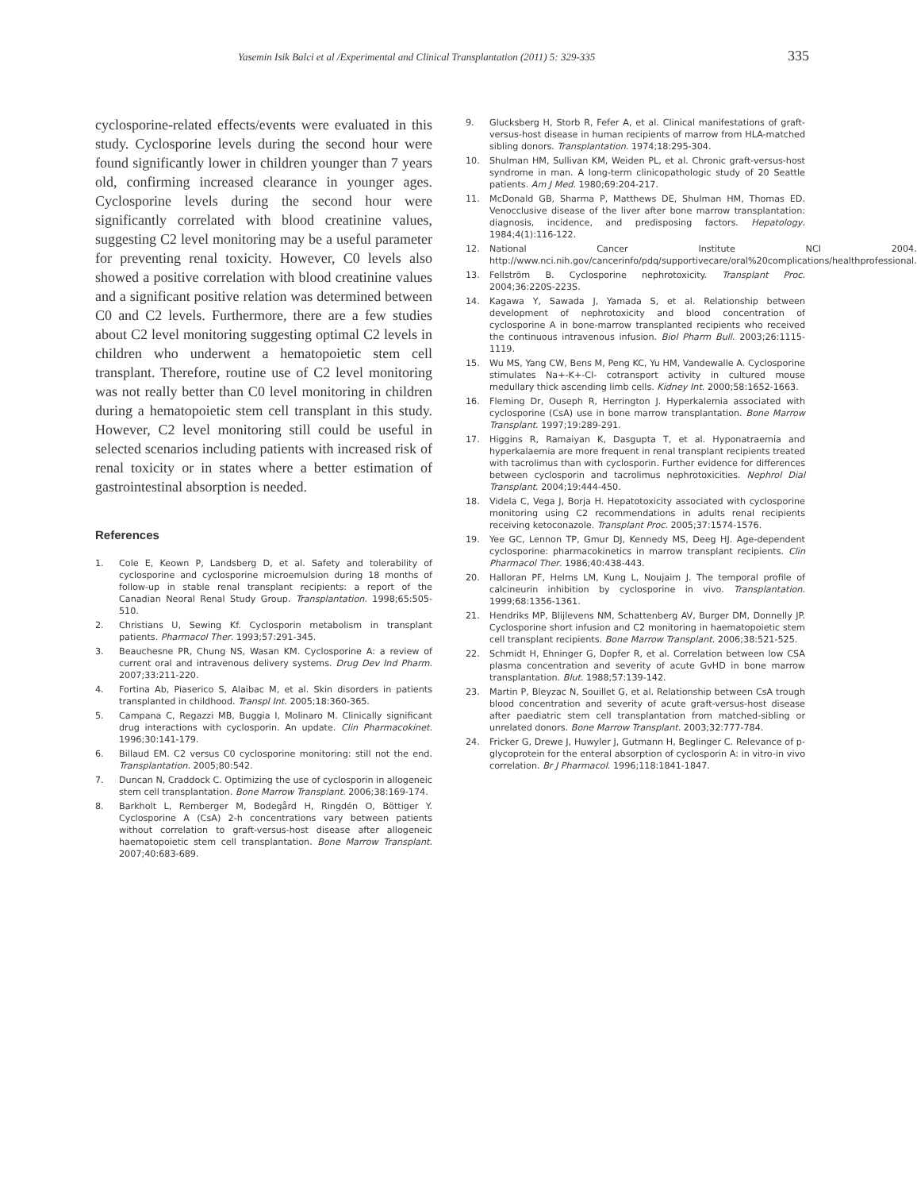Yasemin Isik Balci et al /Experimental and Clinical Transplantation (2011) 5: 329-335 335
cyclosporine-related effects/events were evaluated in this study. Cyclosporine levels during the second hour were found significantly lower in children younger than 7 years old, confirming increased clearance in younger ages. Cyclosporine levels during the second hour were significantly correlated with blood creatinine values, suggesting C2 level monitoring may be a useful parameter for preventing renal toxicity. However, C0 levels also showed a positive correlation with blood creatinine values and a significant positive relation was determined between C0 and C2 levels. Furthermore, there are a few studies about C2 level monitoring suggesting optimal C2 levels in children who underwent a hematopoietic stem cell transplant. Therefore, routine use of C2 level monitoring was not really better than C0 level monitoring in children during a hematopoietic stem cell transplant in this study. However, C2 level monitoring still could be useful in selected scenarios including patients with increased risk of renal toxicity or in states where a better estimation of gastrointestinal absorption is needed.
References
1. Cole E, Keown P, Landsberg D, et al. Safety and tolerability of cyclosporine and cyclosporine microemulsion during 18 months of follow-up in stable renal transplant recipients: a report of the Canadian Neoral Renal Study Group. Transplantation. 1998;65:505-510.
2. Christians U, Sewing Kf. Cyclosporin metabolism in transplant patients. Pharmacol Ther. 1993;57:291-345.
3. Beauchesne PR, Chung NS, Wasan KM. Cyclosporine A: a review of current oral and intravenous delivery systems. Drug Dev Ind Pharm. 2007;33:211-220.
4. Fortina Ab, Piaserico S, Alaibac M, et al. Skin disorders in patients transplanted in childhood. Transpl Int. 2005;18:360-365.
5. Campana C, Regazzi MB, Buggia I, Molinaro M. Clinically significant drug interactions with cyclosporin. An update. Clin Pharmacokinet. 1996;30:141-179.
6. Billaud EM. C2 versus C0 cyclosporine monitoring: still not the end. Transplantation. 2005;80:542.
7. Duncan N, Craddock C. Optimizing the use of cyclosporin in allogeneic stem cell transplantation. Bone Marrow Transplant. 2006;38:169-174.
8. Barkholt L, Remberger M, Bodegård H, Ringdén O, Böttiger Y. Cyclosporine A (CsA) 2-h concentrations vary between patients without correlation to graft-versus-host disease after allogeneic haematopoietic stem cell transplantation. Bone Marrow Transplant. 2007;40:683-689.
9. Glucksberg H, Storb R, Fefer A, et al. Clinical manifestations of graft-versus-host disease in human recipients of marrow from HLA-matched sibling donors. Transplantation. 1974;18:295-304.
10. Shulman HM, Sullivan KM, Weiden PL, et al. Chronic graft-versus-host syndrome in man. A long-term clinicopathologic study of 20 Seattle patients. Am J Med. 1980;69:204-217.
11. McDonald GB, Sharma P, Matthews DE, Shulman HM, Thomas ED. Venocclusive disease of the liver after bone marrow transplantation: diagnosis, incidence, and predisposing factors. Hepatology. 1984;4(1):116-122.
12. National Cancer Institute NCI 2004. http://www.nci.nih.gov/cancerinfo/pdq/supportivecare/oral%20complications/healthprofessional.
13. Fellström B. Cyclosporine nephrotoxicity. Transplant Proc. 2004;36:220S-223S.
14. Kagawa Y, Sawada J, Yamada S, et al. Relationship between development of nephrotoxicity and blood concentration of cyclosporine A in bone-marrow transplanted recipients who received the continuous intravenous infusion. Biol Pharm Bull. 2003;26:1115-1119.
15. Wu MS, Yang CW, Bens M, Peng KC, Yu HM, Vandewalle A. Cyclosporine stimulates Na+-K+-Cl- cotransport activity in cultured mouse medullary thick ascending limb cells. Kidney Int. 2000;58:1652-1663.
16. Fleming Dr, Ouseph R, Herrington J. Hyperkalemia associated with cyclosporine (CsA) use in bone marrow transplantation. Bone Marrow Transplant. 1997;19:289-291.
17. Higgins R, Ramaiyan K, Dasgupta T, et al. Hyponatraemia and hyperkalaemia are more frequent in renal transplant recipients treated with tacrolimus than with cyclosporin. Further evidence for differences between cyclosporin and tacrolimus nephrotoxicities. Nephrol Dial Transplant. 2004;19:444-450.
18. Videla C, Vega J, Borja H. Hepatotoxicity associated with cyclosporine monitoring using C2 recommendations in adults renal recipients receiving ketoconazole. Transplant Proc. 2005;37:1574-1576.
19. Yee GC, Lennon TP, Gmur DJ, Kennedy MS, Deeg HJ. Age-dependent cyclosporine: pharmacokinetics in marrow transplant recipients. Clin Pharmacol Ther. 1986;40:438-443.
20. Halloran PF, Helms LM, Kung L, Noujaim J. The temporal profile of calcineurin inhibition by cyclosporine in vivo. Transplantation. 1999;68:1356-1361.
21. Hendriks MP, Blijlevens NM, Schattenberg AV, Burger DM, Donnelly JP. Cyclosporine short infusion and C2 monitoring in haematopoietic stem cell transplant recipients. Bone Marrow Transplant. 2006;38:521-525.
22. Schmidt H, Ehninger G, Dopfer R, et al. Correlation between low CSA plasma concentration and severity of acute GvHD in bone marrow transplantation. Blut. 1988;57:139-142.
23. Martin P, Bleyzac N, Souillet G, et al. Relationship between CsA trough blood concentration and severity of acute graft-versus-host disease after paediatric stem cell transplantation from matched-sibling or unrelated donors. Bone Marrow Transplant. 2003;32:777-784.
24. Fricker G, Drewe J, Huwyler J, Gutmann H, Beglinger C. Relevance of p-glycoprotein for the enteral absorption of cyclosporin A: in vitro-in vivo correlation. Br J Pharmacol. 1996;118:1841-1847.